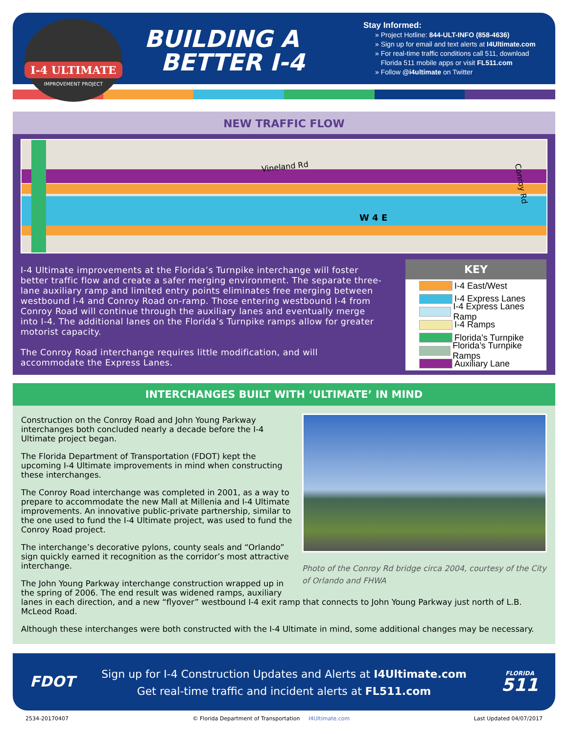I-4 ULTIMATE
IMPROVEMENT PROJECT
BUILDING A
BETTER I-4
Stay Informed:
» Project Hotline: 844-ULT-INFO (858-4636)
» Sign up for email and text alerts at I4Ultimate.com
» For real-time traffic conditions call 511, download
Florida 511 mobile apps or visit FL511.com
» Follow @i4ultimate on Twitter
NEW TRAFFIC FLOW
Vineland Rd
Conroy Rd
W 4 E
I-4 Ultimate improvements at the Florida’s Turnpike interchange will foster better traffic flow and create a safer merging environment. The separate three-lane auxiliary ramp and limited entry points eliminates free merging between westbound I-4 and Conroy Road on-ramp. Those entering westbound I-4 from Conroy Road will continue through the auxiliary lanes and eventually merge into I-4. The additional lanes on the Florida’s Turnpike ramps allow for greater motorist capacity.
The Conroy Road interchange requires little modification, and will accommodate the Express Lanes.
KEY
I-4 East/West
I-4 Express Lanes
I-4 Express Lanes Ramp
I-4 Ramps
Florida’s Turnpike
Florida’s Turnpike Ramps
Auxiliary Lane
INTERCHANGES BUILT WITH ‘ULTIMATE’ IN MIND
Photo of the Conroy Rd bridge circa 2004, courtesy of the City of Orlando and FHWA
Construction on the Conroy Road and John Young Parkway interchanges both concluded nearly a decade before the I-4 Ultimate project began.
The Florida Department of Transportation (FDOT) kept the upcoming I-4 Ultimate improvements in mind when constructing these interchanges.
The Conroy Road interchange was completed in 2001, as a way to prepare to accommodate the new Mall at Millenia and I-4 Ultimate improvements. An innovative public-private partnership, similar to the one used to fund the I-4 Ultimate project, was used to fund the Conroy Road project.
The interchange’s decorative pylons, county seals and “Orlando” sign quickly earned it recognition as the corridor’s most attractive interchange.
The John Young Parkway interchange construction wrapped up in the spring of 2006. The end result was widened ramps, auxiliary lanes in each direction, and a new “flyover” westbound I-4 exit ramp that connects to John Young Parkway just north of L.B. McLeod Road.
Although these interchanges were both constructed with the I-4 Ultimate in mind, some additional changes may be necessary.
FDOT
Sign up for I-4 Construction Updates and Alerts at I4Ultimate.com
Get real-time traffic and incident alerts at FL511.com
FLORIDA
511
2534-20170407 © Florida Department of Transportation I4Ultimate.com Last Updated 04/07/2017